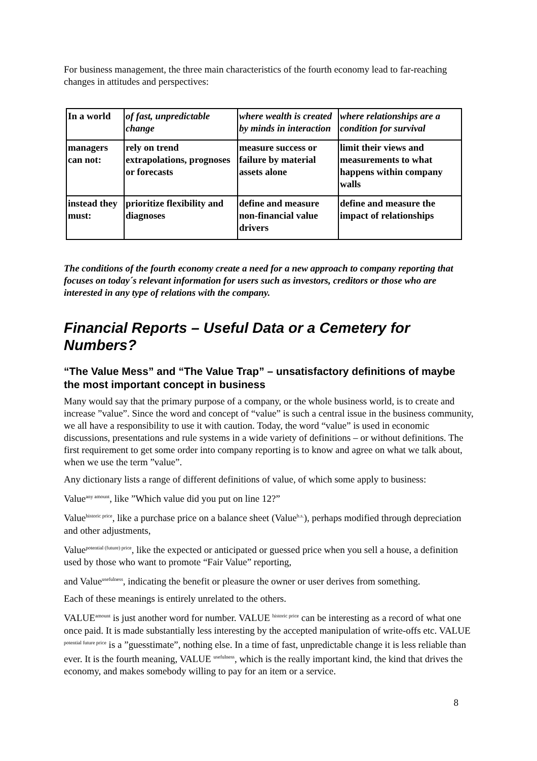For business management, the three main characteristics of the fourth economy lead to far-reaching changes in attitudes and perspectives:
| In a world | of fast, unpredictable change | where wealth is created by minds in interaction | where relationships are a condition for survival |
| managers can not: | rely on trend extrapolations, prognoses or forecasts | measure success or failure by material assets alone | limit their views and measurements to what happens within company walls |
| instead they must: | prioritize flexibility and diagnoses | define and measure non-financial value drivers | define and measure the impact of relationships |
The conditions of the fourth economy create a need for a new approach to company reporting that focuses on today´s relevant information for users such as investors, creditors or those who are interested in any type of relations with the company.
Financial Reports – Useful Data or a Cemetery for Numbers?
“The Value Mess” and “The Value Trap” – unsatisfactory definitions of maybe the most important concept in business
Many would say that the primary purpose of a company, or the whole business world, is to create and increase ”value”. Since the word and concept of “value” is such a central issue in the business community, we all have a responsibility to use it with caution. Today, the word “value” is used in economic discussions, presentations and rule systems in a wide variety of definitions – or without definitions. The first requirement to get some order into company reporting is to know and agree on what we talk about, when we use the term ”value”.
Any dictionary lists a range of different definitions of value, of which some apply to business:
Value<sup>any amount</sup>, like ”Which value did you put on line 12?”
Value<sup>historic price</sup>, like a purchase price on a balance sheet (Value<sup>b.s.</sup>), perhaps modified through depreciation and other adjustments,
Value<sup>potential (future) price</sup>, like the expected or anticipated or guessed price when you sell a house, a definition used by those who want to promote “Fair Value” reporting,
and Value<sup>usefulness</sup>, indicating the benefit or pleasure the owner or user derives from something.
Each of these meanings is entirely unrelated to the others.
VALUE<sup>amount</sup> is just another word for number. VALUE <sup>historic price</sup> can be interesting as a record of what one once paid. It is made substantially less interesting by the accepted manipulation of write-offs etc. VALUE <sup>potential future price</sup> is a ”guesstimate”, nothing else. In a time of fast, unpredictable change it is less reliable than ever. It is the fourth meaning, VALUE <sup>usefulness</sup>, which is the really important kind, the kind that drives the economy, and makes somebody willing to pay for an item or a service.
8